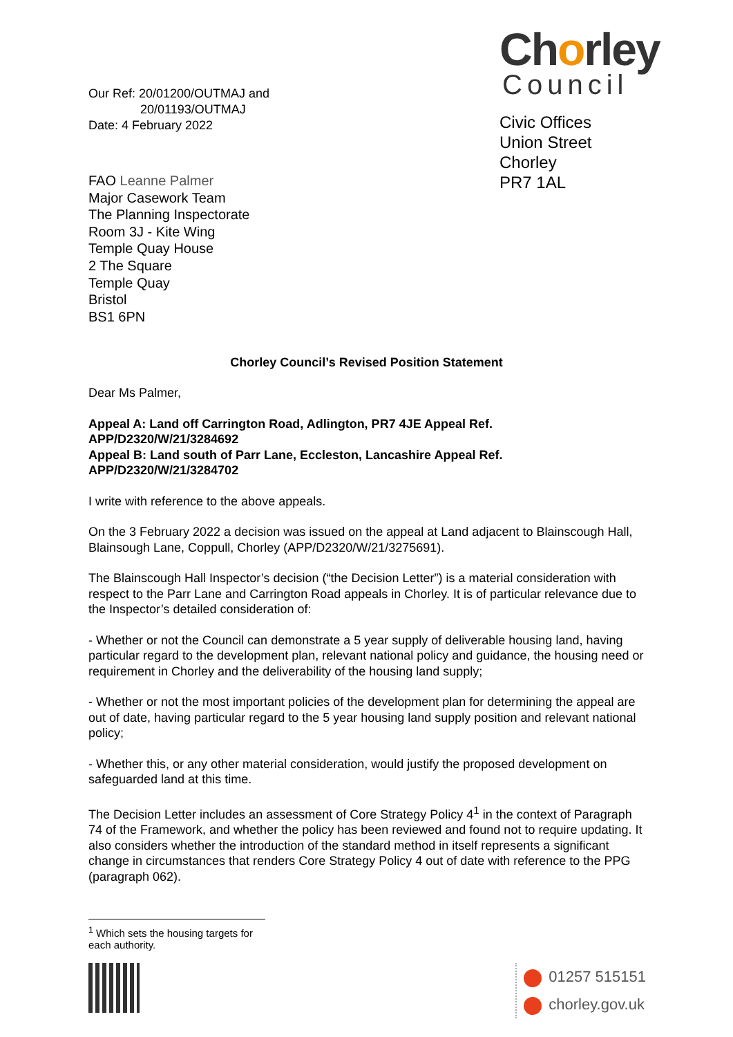Our Ref: 20/01200/OUTMAJ and
20/01193/OUTMAJ
Date: 4 February 2022
FAO Leanne Palmer
Major Casework Team
The Planning Inspectorate
Room 3J - Kite Wing
Temple Quay House
2 The Square
Temple Quay
Bristol
BS1 6PN
Chorley
Council
Civic Offices
Union Street
Chorley
PR7 1AL
Chorley Council’s Revised Position Statement
Dear Ms Palmer,
Appeal A: Land off Carrington Road, Adlington, PR7 4JE Appeal Ref. APP/D2320/W/21/3284692
Appeal B: Land south of Parr Lane, Eccleston, Lancashire Appeal Ref. APP/D2320/W/21/3284702
I write with reference to the above appeals.
On the 3 February 2022 a decision was issued on the appeal at Land adjacent to Blainscough Hall, Blainsough Lane, Coppull, Chorley (APP/D2320/W/21/3275691).
The Blainscough Hall Inspector’s decision (“the Decision Letter”) is a material consideration with respect to the Parr Lane and Carrington Road appeals in Chorley. It is of particular relevance due to the Inspector’s detailed consideration of:
- Whether or not the Council can demonstrate a 5 year supply of deliverable housing land, having particular regard to the development plan, relevant national policy and guidance, the housing need or requirement in Chorley and the deliverability of the housing land supply;
- Whether or not the most important policies of the development plan for determining the appeal are out of date, having particular regard to the 5 year housing land supply position and relevant national policy;
- Whether this, or any other material consideration, would justify the proposed development on safeguarded land at this time.
The Decision Letter includes an assessment of Core Strategy Policy 4<sup>1</sup> in the context of Paragraph 74 of the Framework, and whether the policy has been reviewed and found not to require updating. It also considers whether the introduction of the standard method in itself represents a significant change in circumstances that renders Core Strategy Policy 4 out of date with reference to the PPG (paragraph 062).
<sup>1</sup> Which sets the housing targets for each authority.
01257 515151
chorley.gov.uk